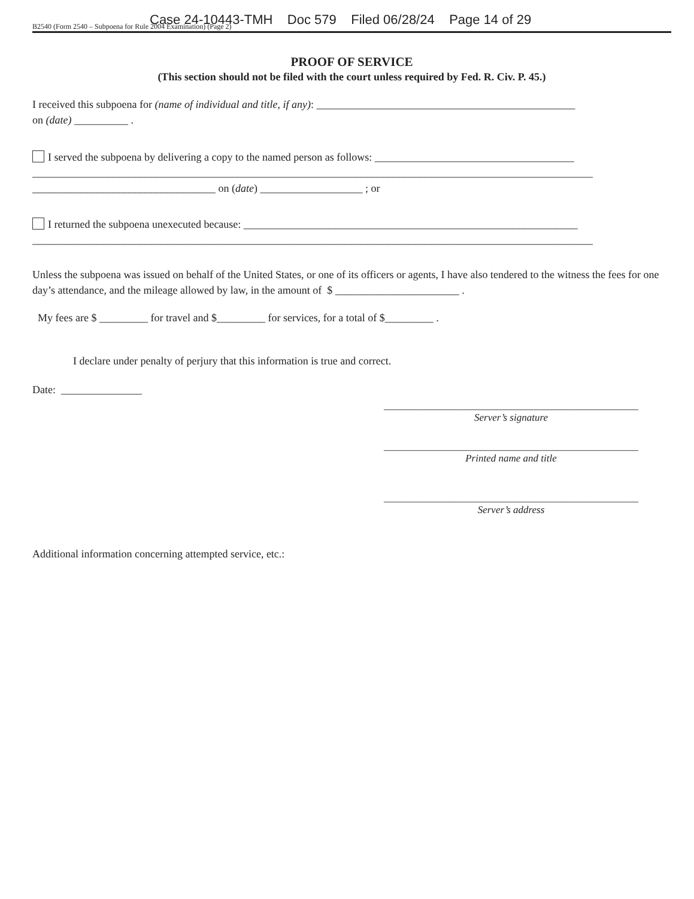Case 24-10443-TMH Doc 579 Filed 06/28/24 Page 14 of 29
B2540 (Form 2540 – Subpoena for Rule 2004 Examination) (Page 2)
PROOF OF SERVICE
(This section should not be filed with the court unless required by Fed. R. Civ. P. 45.)
I received this subpoena for (name of individual and title, if any): ________________________________________________
on (date) __________ .
I served the subpoena by delivering a copy to the named person as follows: _____________________________________
________________________________________________________________________________________________________
__________________________________ on (date) ___________________ ; or
I returned the subpoena unexecuted because: ______________________________________________________________
________________________________________________________________________________________________________
Unless the subpoena was issued on behalf of the United States, or one of its officers or agents, I have also tendered to the witness the fees for one day’s attendance, and the mileage allowed by law, in the amount of $ _______________________ .
My fees are $ _________ for travel and $_________ for services, for a total of $_________ .
I declare under penalty of perjury that this information is true and correct.
Date: _______________
__________________________________________________
Server’s signature
__________________________________________________
Printed name and title
__________________________________________________
Server’s address
Additional information concerning attempted service, etc.: